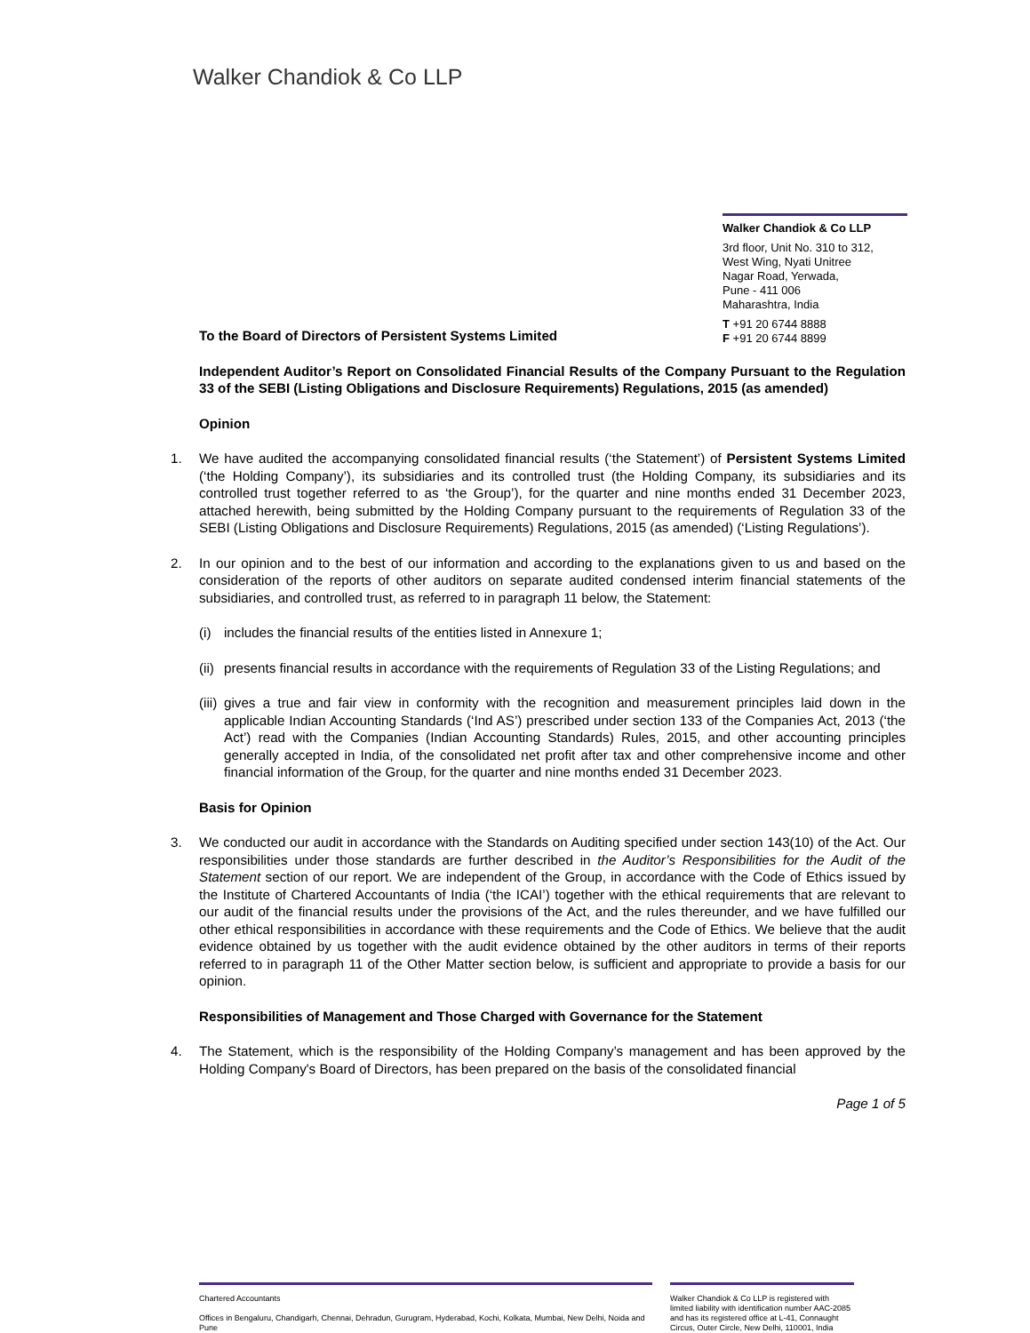Walker Chandiok & Co LLP
Walker Chandiok & Co LLP
3rd floor, Unit No. 310 to 312,
West Wing, Nyati Unitree
Nagar Road, Yerwada,
Pune - 411 006
Maharashtra, India
T +91 20 6744 8888
F +91 20 6744 8899
To the Board of Directors of Persistent Systems Limited
Independent Auditor’s Report on Consolidated Financial Results of the Company Pursuant to the Regulation 33 of the SEBI (Listing Obligations and Disclosure Requirements) Regulations, 2015 (as amended)
Opinion
1. We have audited the accompanying consolidated financial results (‘the Statement’) of Persistent Systems Limited (‘the Holding Company’), its subsidiaries and its controlled trust (the Holding Company, its subsidiaries and its controlled trust together referred to as ‘the Group’), for the quarter and nine months ended 31 December 2023, attached herewith, being submitted by the Holding Company pursuant to the requirements of Regulation 33 of the SEBI (Listing Obligations and Disclosure Requirements) Regulations, 2015 (as amended) (‘Listing Regulations’).
2. In our opinion and to the best of our information and according to the explanations given to us and based on the consideration of the reports of other auditors on separate audited condensed interim financial statements of the subsidiaries, and controlled trust, as referred to in paragraph 11 below, the Statement:
(i) includes the financial results of the entities listed in Annexure 1;
(ii) presents financial results in accordance with the requirements of Regulation 33 of the Listing Regulations; and
(iii) gives a true and fair view in conformity with the recognition and measurement principles laid down in the applicable Indian Accounting Standards (‘Ind AS’) prescribed under section 133 of the Companies Act, 2013 (‘the Act’) read with the Companies (Indian Accounting Standards) Rules, 2015, and other accounting principles generally accepted in India, of the consolidated net profit after tax and other comprehensive income and other financial information of the Group, for the quarter and nine months ended 31 December 2023.
Basis for Opinion
3. We conducted our audit in accordance with the Standards on Auditing specified under section 143(10) of the Act. Our responsibilities under those standards are further described in the Auditor’s Responsibilities for the Audit of the Statement section of our report. We are independent of the Group, in accordance with the Code of Ethics issued by the Institute of Chartered Accountants of India (‘the ICAI’) together with the ethical requirements that are relevant to our audit of the financial results under the provisions of the Act, and the rules thereunder, and we have fulfilled our other ethical responsibilities in accordance with these requirements and the Code of Ethics. We believe that the audit evidence obtained by us together with the audit evidence obtained by the other auditors in terms of their reports referred to in paragraph 11 of the Other Matter section below, is sufficient and appropriate to provide a basis for our opinion.
Responsibilities of Management and Those Charged with Governance for the Statement
4. The Statement, which is the responsibility of the Holding Company’s management and has been approved by the Holding Company's Board of Directors, has been prepared on the basis of the consolidated financial
Page 1 of 5
Chartered Accountants
Offices in Bengaluru, Chandigarh, Chennai, Dehradun, Gurugram, Hyderabad, Kochi, Kolkata, Mumbai, New Delhi, Noida and Pune
Walker Chandiok & Co LLP is registered with limited liability with identification number AAC-2085 and has its registered office at L-41, Connaught Circus, Outer Circle, New Delhi, 110001, India